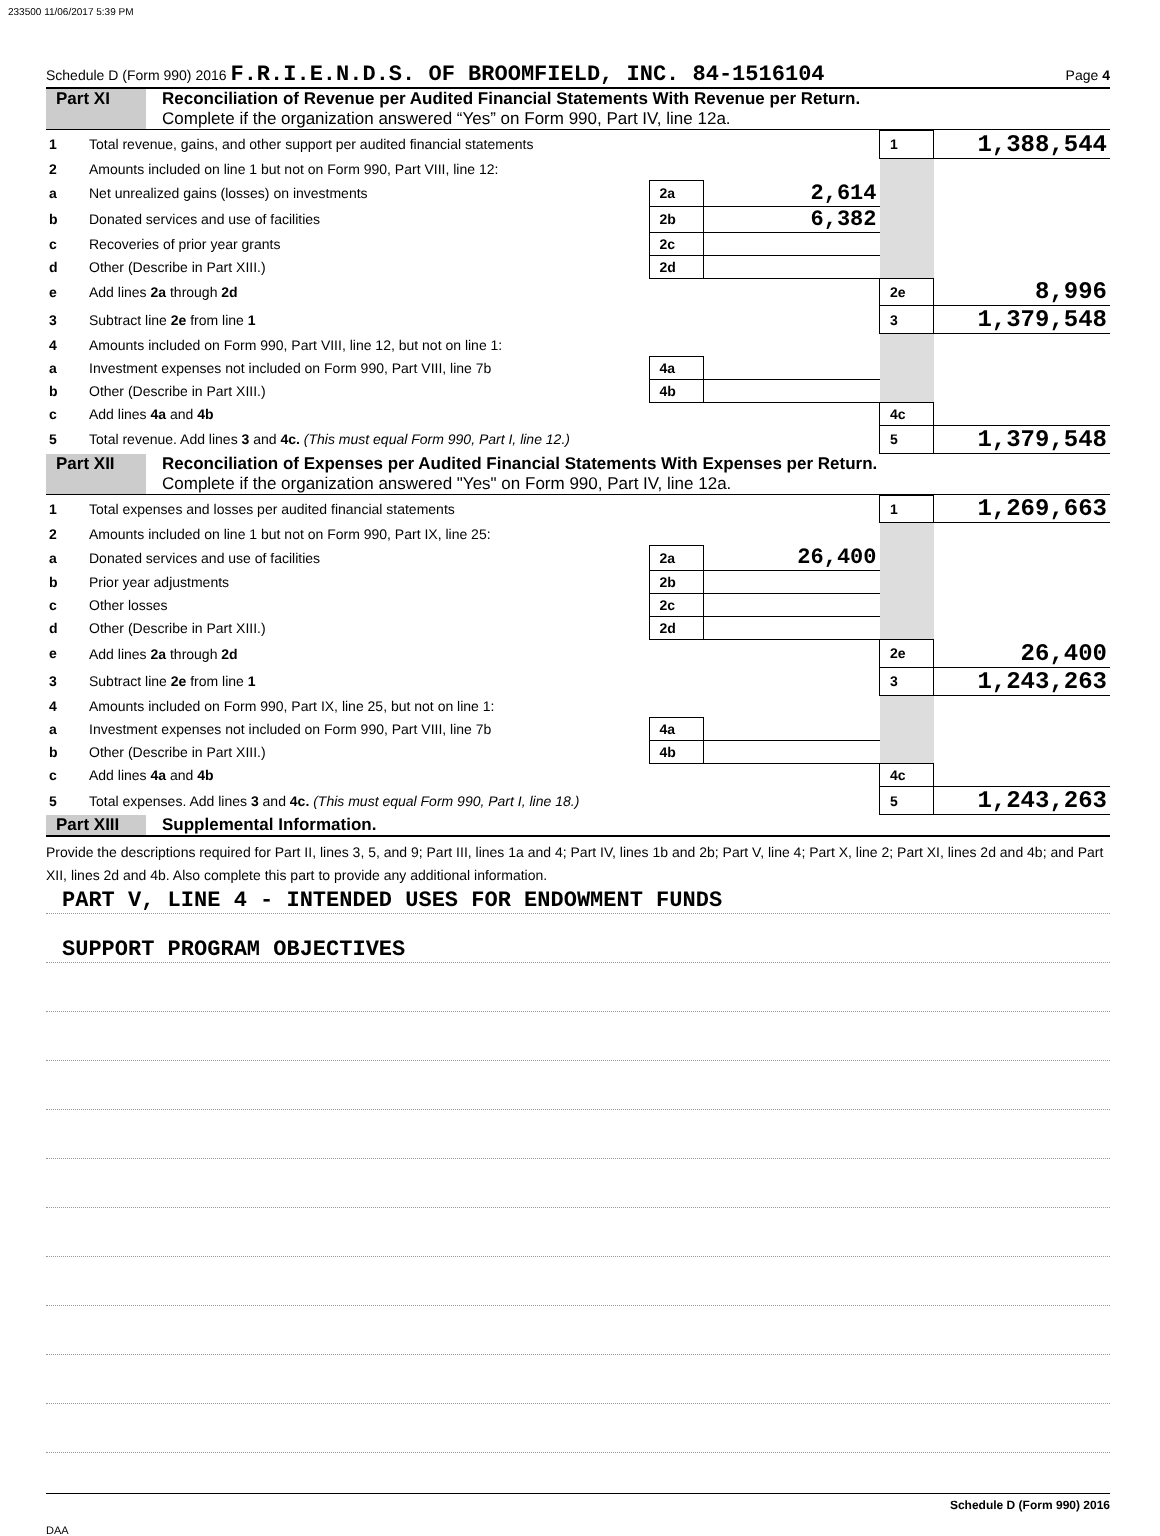233500 11/06/2017 5:39 PM
Schedule D (Form 990) 2016 F.R.I.E.N.D.S. OF BROOMFIELD, INC. 84-1516104 Page 4
Part XI Reconciliation of Revenue per Audited Financial Statements With Revenue per Return.
Complete if the organization answered “Yes” on Form 990, Part IV, line 12a.
| 1 | Total revenue, gains, and other support per audited financial statements | | | 1 | 1,388,544 |
| 2 | Amounts included on line 1 but not on Form 990, Part VIII, line 12: | | | | |
| a | Net unrealized gains (losses) on investments | 2a | 2,614 | | |
| b | Donated services and use of facilities | 2b | 6,382 | | |
| c | Recoveries of prior year grants | 2c | | | |
| d | Other (Describe in Part XIII.) | 2d | | | |
| e | Add lines 2a through 2d | | | 2e | 8,996 |
| 3 | Subtract line 2e from line 1 | | | 3 | 1,379,548 |
| 4 | Amounts included on Form 990, Part VIII, line 12, but not on line 1: | | | | |
| a | Investment expenses not included on Form 990, Part VIII, line 7b | 4a | | | |
| b | Other (Describe in Part XIII.) | 4b | | | |
| c | Add lines 4a and 4b | | | 4c | |
| 5 | Total revenue. Add lines 3 and 4c. (This must equal Form 990, Part I, line 12.) | | | 5 | 1,379,548 |
Part XII Reconciliation of Expenses per Audited Financial Statements With Expenses per Return.
Complete if the organization answered "Yes" on Form 990, Part IV, line 12a.
| 1 | Total expenses and losses per audited financial statements | | | 1 | 1,269,663 |
| 2 | Amounts included on line 1 but not on Form 990, Part IX, line 25: | | | | |
| a | Donated services and use of facilities | 2a | 26,400 | | |
| b | Prior year adjustments | 2b | | | |
| c | Other losses | 2c | | | |
| d | Other (Describe in Part XIII.) | 2d | | | |
| e | Add lines 2a through 2d | | | 2e | 26,400 |
| 3 | Subtract line 2e from line 1 | | | 3 | 1,243,263 |
| 4 | Amounts included on Form 990, Part IX, line 25, but not on line 1: | | | | |
| a | Investment expenses not included on Form 990, Part VIII, line 7b | 4a | | | |
| b | Other (Describe in Part XIII.) | 4b | | | |
| c | Add lines 4a and 4b | | | 4c | |
| 5 | Total expenses. Add lines 3 and 4c. (This must equal Form 990, Part I, line 18.) | | | 5 | 1,243,263 |
Part XIII Supplemental Information.
Provide the descriptions required for Part II, lines 3, 5, and 9; Part III, lines 1a and 4; Part IV, lines 1b and 2b; Part V, line 4; Part X, line 2; Part XI, lines 2d and 4b; and Part XII, lines 2d and 4b. Also complete this part to provide any additional information.
PART V, LINE 4 - INTENDED USES FOR ENDOWMENT FUNDS
SUPPORT PROGRAM OBJECTIVES
Schedule D (Form 990) 2016
DAA